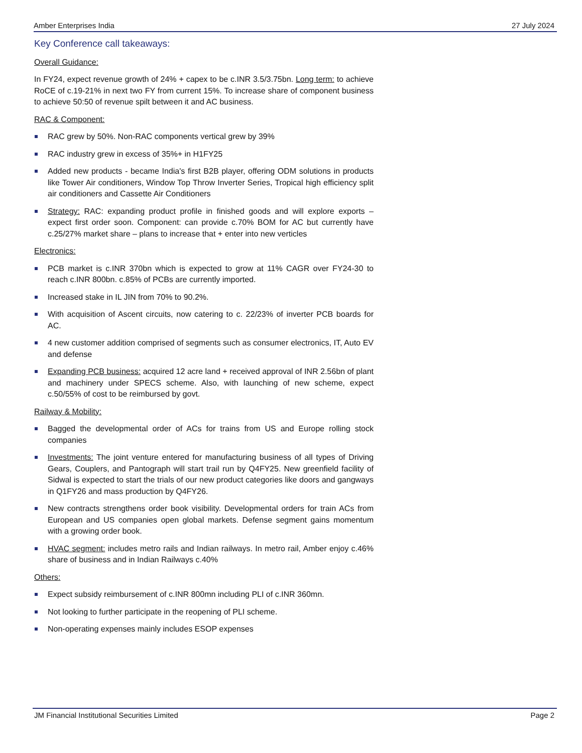Amber Enterprises India 27 July 2024
Key Conference call takeaways:
Overall Guidance:
In FY24, expect revenue growth of 24% + capex to be c.INR 3.5/3.75bn. Long term: to achieve RoCE of c.19-21% in next two FY from current 15%. To increase share of component business to achieve 50:50 of revenue spilt between it and AC business.
RAC & Component:
RAC grew by 50%. Non-RAC components vertical grew by 39%
RAC industry grew in excess of 35%+ in H1FY25
Added new products - became India's first B2B player, offering ODM solutions in products like Tower Air conditioners, Window Top Throw Inverter Series, Tropical high efficiency split air conditioners and Cassette Air Conditioners
Strategy: RAC: expanding product profile in finished goods and will explore exports – expect first order soon. Component: can provide c.70% BOM for AC but currently have c.25/27% market share – plans to increase that + enter into new verticles
Electronics:
PCB market is c.INR 370bn which is expected to grow at 11% CAGR over FY24-30 to reach c.INR 800bn. c.85% of PCBs are currently imported.
Increased stake in IL JIN from 70% to 90.2%.
With acquisition of Ascent circuits, now catering to c. 22/23% of inverter PCB boards for AC.
4 new customer addition comprised of segments such as consumer electronics, IT, Auto EV and defense
Expanding PCB business: acquired 12 acre land + received approval of INR 2.56bn of plant and machinery under SPECS scheme. Also, with launching of new scheme, expect c.50/55% of cost to be reimbursed by govt.
Railway & Mobility:
Bagged the developmental order of ACs for trains from US and Europe rolling stock companies
Investments: The joint venture entered for manufacturing business of all types of Driving Gears, Couplers, and Pantograph will start trail run by Q4FY25. New greenfield facility of Sidwal is expected to start the trials of our new product categories like doors and gangways in Q1FY26 and mass production by Q4FY26.
New contracts strengthens order book visibility. Developmental orders for train ACs from European and US companies open global markets. Defense segment gains momentum with a growing order book.
HVAC segment: includes metro rails and Indian railways. In metro rail, Amber enjoy c.46% share of business and in Indian Railways c.40%
Others:
Expect subsidy reimbursement of c.INR 800mn including PLI of c.INR 360mn.
Not looking to further participate in the reopening of PLI scheme.
Non-operating expenses mainly includes ESOP expenses
JM Financial Institutional Securities Limited Page 2